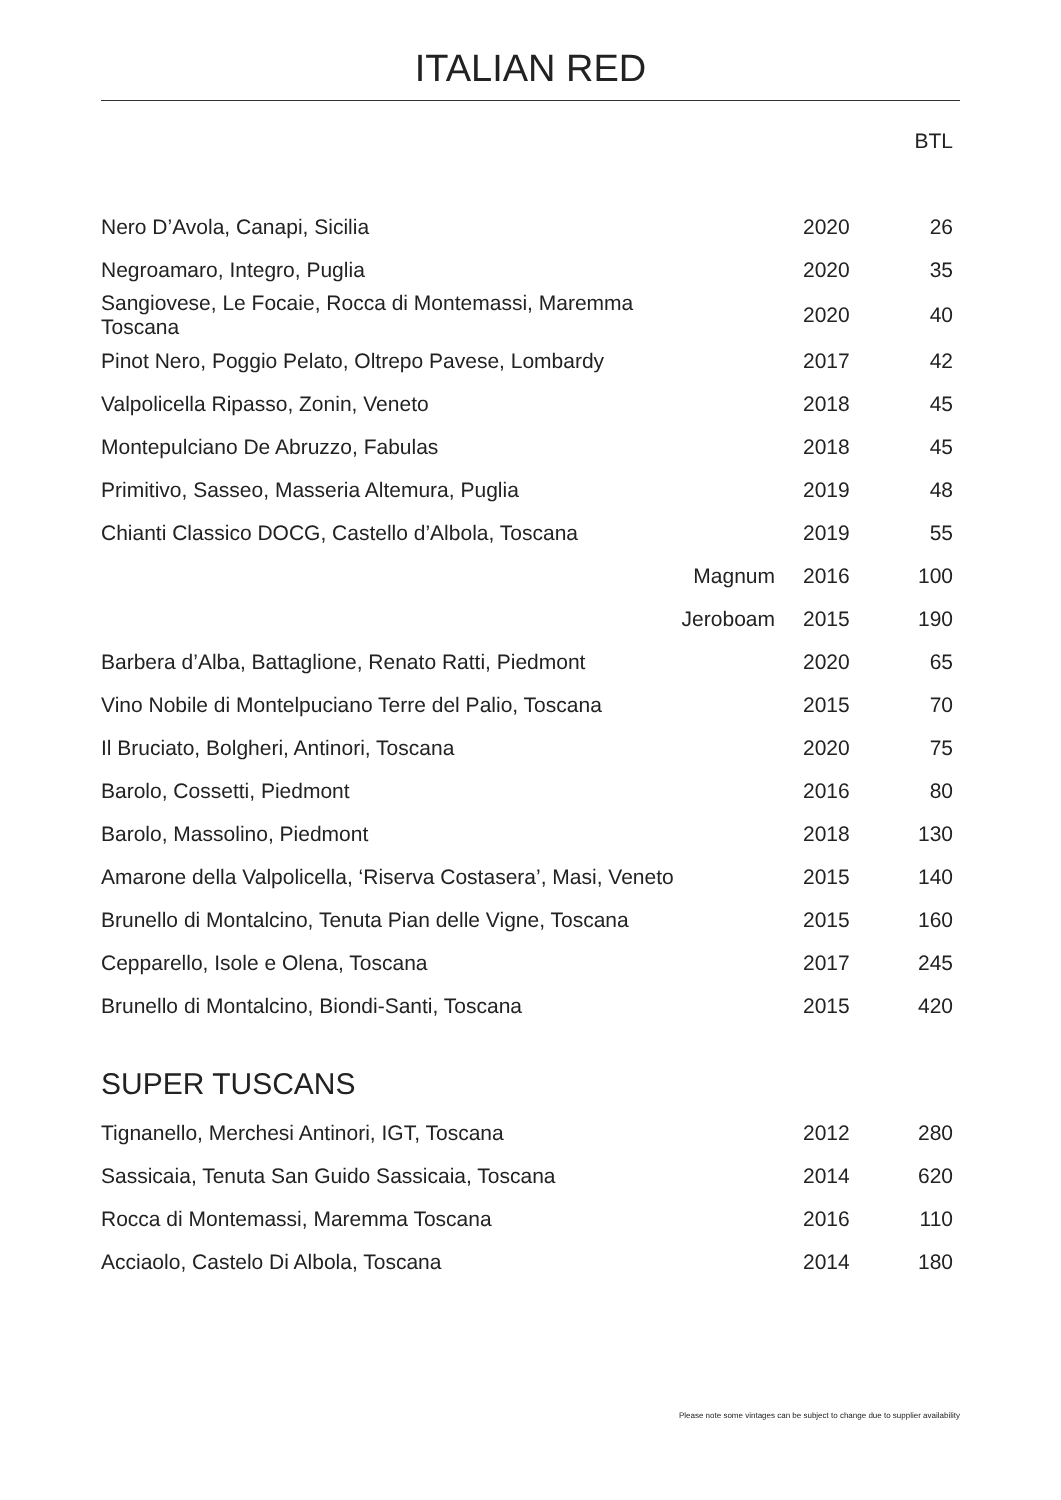ITALIAN RED
| | | | BTL |
| --- | --- | --- | --- |
| Nero D’Avola, Canapi, Sicilia | | 2020 | 26 |
| Negroamaro, Integro, Puglia | | 2020 | 35 |
| Sangiovese, Le Focaie, Rocca di Montemassi, Maremma Toscana | | 2020 | 40 |
| Pinot Nero, Poggio Pelato, Oltrepo Pavese, Lombardy | | 2017 | 42 |
| Valpolicella Ripasso, Zonin, Veneto | | 2018 | 45 |
| Montepulciano De Abruzzo, Fabulas | | 2018 | 45 |
| Primitivo, Sasseo, Masseria Altemura, Puglia | | 2019 | 48 |
| Chianti Classico DOCG, Castello d’Albola, Toscana | | 2019 | 55 |
| | Magnum | 2016 | 100 |
| | Jeroboam | 2015 | 190 |
| Barbera d’Alba, Battaglione, Renato Ratti, Piedmont | | 2020 | 65 |
| Vino Nobile di Montelpuciano Terre del Palio, Toscana | | 2015 | 70 |
| Il Bruciato, Bolgheri, Antinori, Toscana | | 2020 | 75 |
| Barolo, Cossetti, Piedmont | | 2016 | 80 |
| Barolo, Massolino, Piedmont | | 2018 | 130 |
| Amarone della Valpolicella, ‘Riserva Costasera’, Masi, Veneto | | 2015 | 140 |
| Brunello di Montalcino, Tenuta Pian delle Vigne, Toscana | | 2015 | 160 |
| Cepparello, Isole e Olena, Toscana | | 2017 | 245 |
| Brunello di Montalcino, Biondi-Santi, Toscana | | 2015 | 420 |
SUPER TUSCANS
| Tignanello, Merchesi Antinori, IGT, Toscana | 2012 | 280 |
| Sassicaia, Tenuta San Guido Sassicaia, Toscana | 2014 | 620 |
| Rocca di Montemassi, Maremma Toscana | 2016 | 110 |
| Acciaolo, Castelo Di Albola, Toscana | 2014 | 180 |
Please note some vintages can be subject to change due to supplier availability